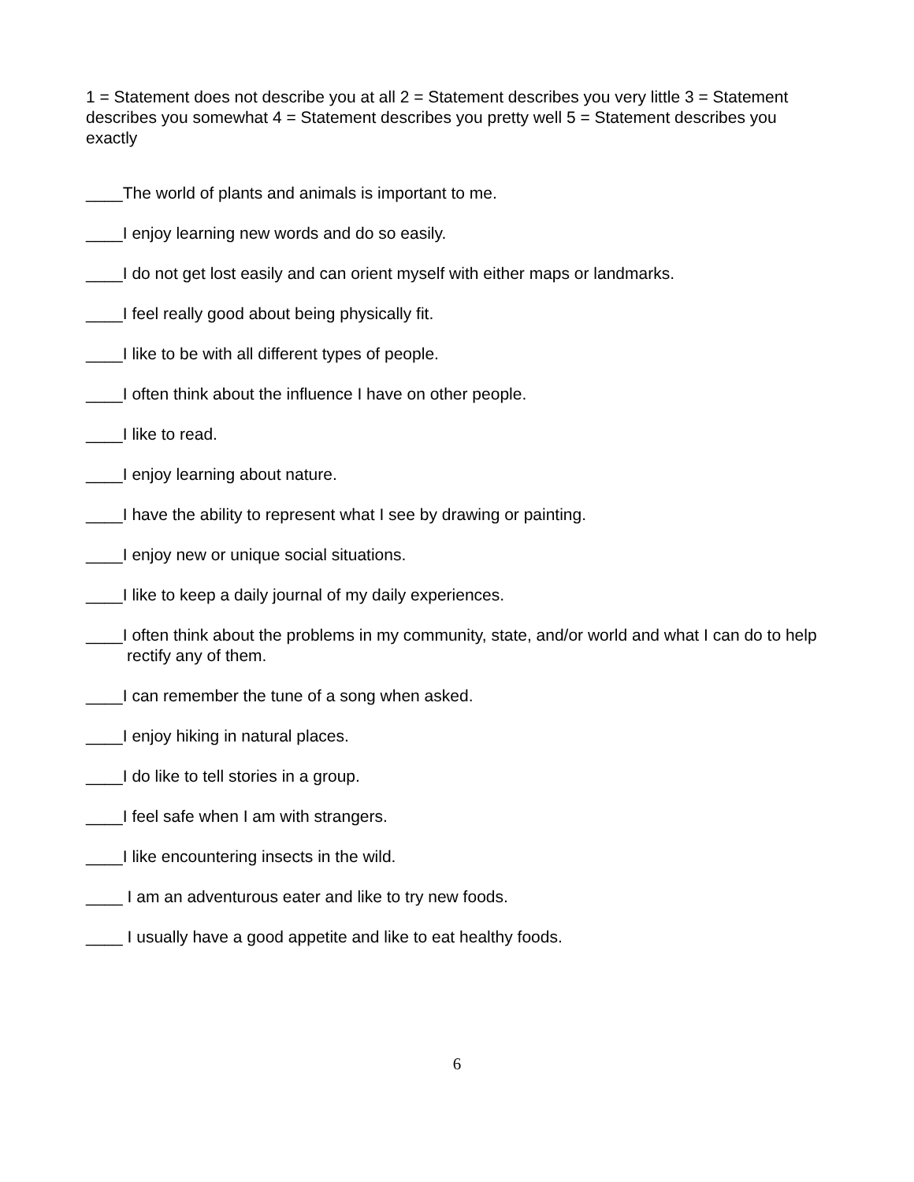1 = Statement does not describe you at all 2 = Statement describes you very little 3 = Statement describes you somewhat 4 = Statement describes you pretty well 5 = Statement describes you exactly
____The world of plants and animals is important to me.
____I enjoy learning new words and do so easily.
____I do not get lost easily and can orient myself with either maps or landmarks.
____I feel really good about being physically fit.
____I like to be with all different types of people.
____I often think about the influence I have on other people.
____I like to read.
____I enjoy learning about nature.
____I have the ability to represent what I see by drawing or painting.
____I enjoy new or unique social situations.
____I like to keep a daily journal of my daily experiences.
____I often think about the problems in my community, state, and/or world and what I can do to help rectify any of them.
____I can remember the tune of a song when asked.
____I enjoy hiking in natural places.
____I do like to tell stories in a group.
____I feel safe when I am with strangers.
____I like encountering insects in the wild.
____ I am an adventurous eater and like to try new foods.
____ I usually have a good appetite and like to eat healthy foods.
6